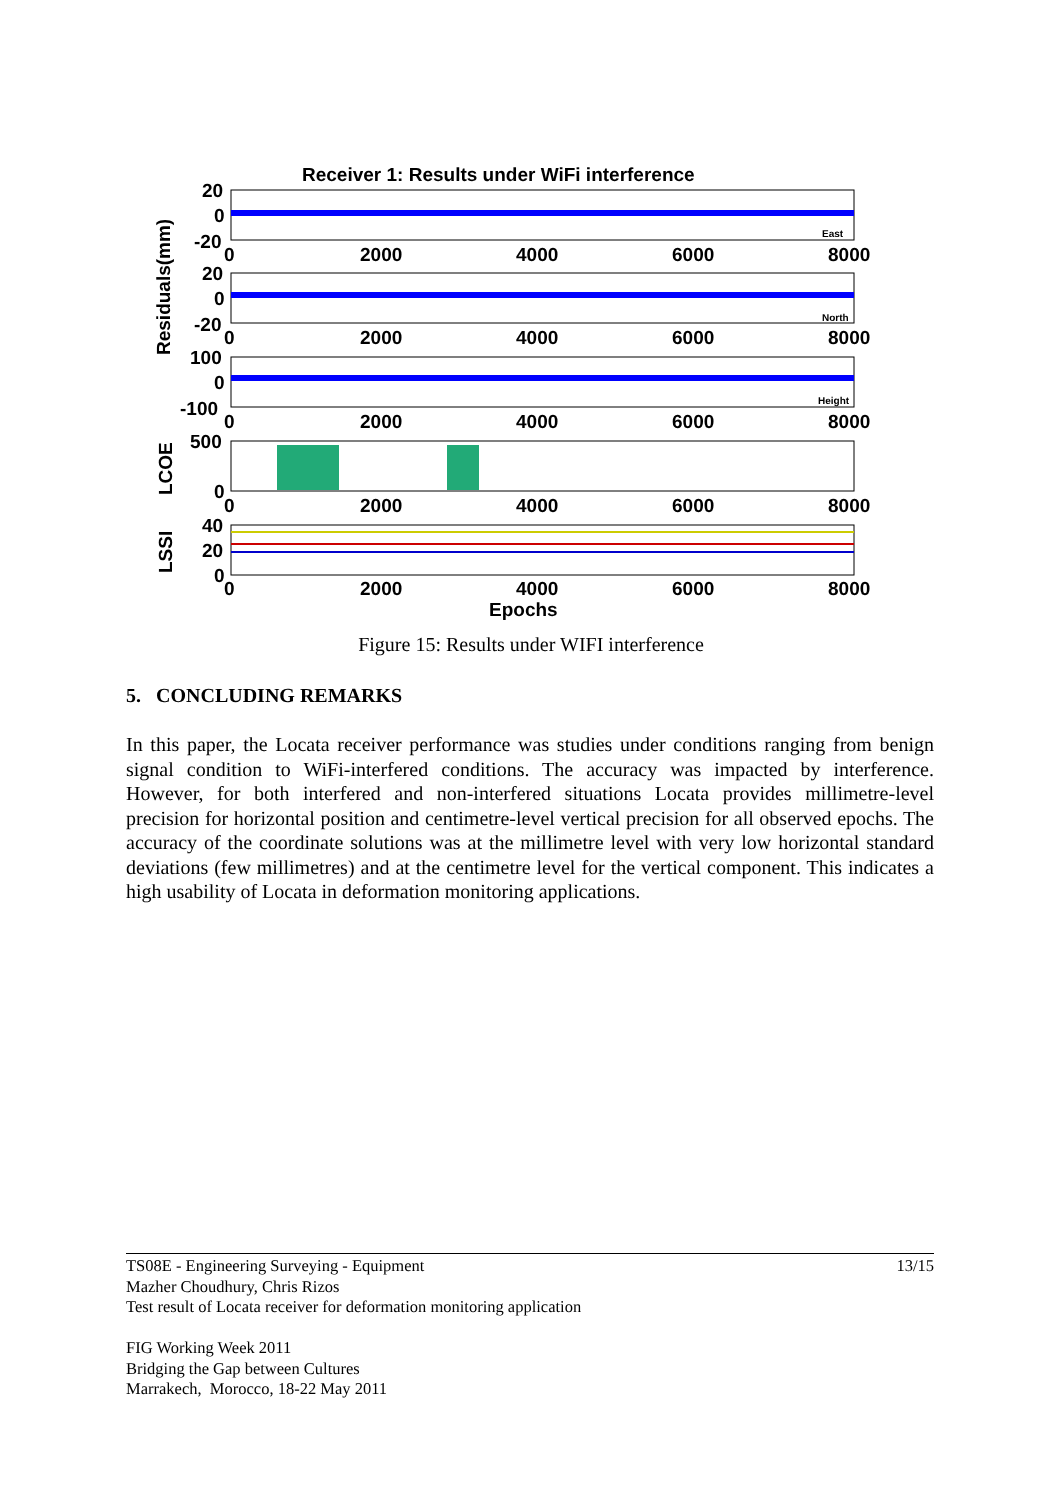Receiver 1: Results under WiFi interference
20
0
-20
20
0
-20
100
0
-100
500
0
40
20
0
0
2000
4000
6000
8000
0
2000
4000
6000
8000
0
2000
4000
6000
8000
0
2000
4000
6000
8000
0
2000
4000
6000
8000
Epochs
East
North
Height
Residuals(mm)
LCOE
LSSI
Figure 15: Results under WIFI interference
5. CONCLUDING REMARKS
In this paper, the Locata receiver performance was studies under conditions ranging from benign signal condition to WiFi-interfered conditions. The accuracy was impacted by interference. However, for both interfered and non-interfered situations Locata provides millimetre-level precision for horizontal position and centimetre-level vertical precision for all observed epochs. The accuracy of the coordinate solutions was at the millimetre level with very low horizontal standard deviations (few millimetres) and at the centimetre level for the vertical component. This indicates a high usability of Locata in deformation monitoring applications.
13/15 TS08E - Engineering Surveying - Equipment
Mazher Choudhury, Chris Rizos
Test result of Locata receiver for deformation monitoring application
FIG Working Week 2011
Bridging the Gap between Cultures
Marrakech, Morocco, 18-22 May 2011